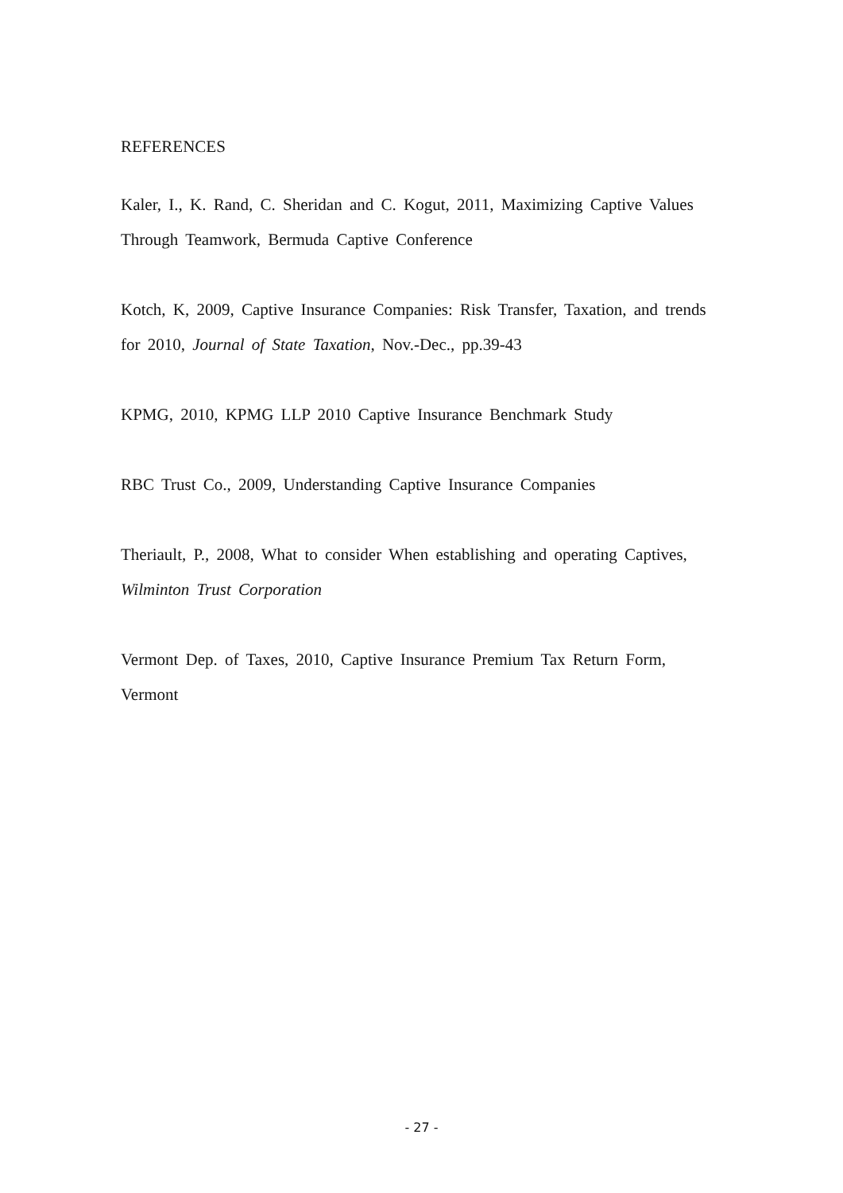REFERENCES
Kaler, I., K. Rand, C. Sheridan and C. Kogut, 2011, Maximizing Captive Values Through Teamwork, Bermuda Captive Conference
Kotch, K, 2009, Captive Insurance Companies: Risk Transfer, Taxation, and trends for 2010, Journal of State Taxation, Nov.-Dec., pp.39-43
KPMG, 2010, KPMG LLP 2010 Captive Insurance Benchmark Study
RBC Trust Co., 2009, Understanding Captive Insurance Companies
Theriault, P., 2008, What to consider When establishing and operating Captives, Wilminton Trust Corporation
Vermont Dep. of Taxes, 2010, Captive Insurance Premium Tax Return Form, Vermont
- 27 -